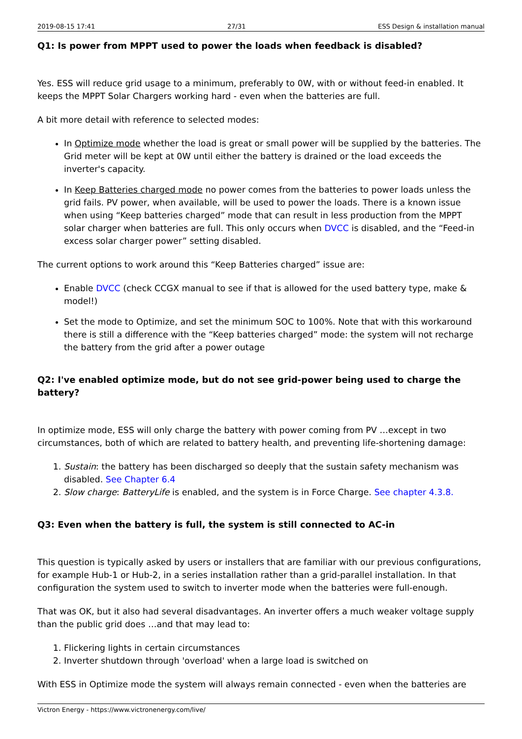2019-08-15 17:41 27/31 ESS Design & installation manual
Q1: Is power from MPPT used to power the loads when feedback is disabled?
Yes. ESS will reduce grid usage to a minimum, preferably to 0W, with or without feed-in enabled. It keeps the MPPT Solar Chargers working hard - even when the batteries are full.
A bit more detail with reference to selected modes:
In Optimize mode whether the load is great or small power will be supplied by the batteries. The Grid meter will be kept at 0W until either the battery is drained or the load exceeds the inverter's capacity.
In Keep Batteries charged mode no power comes from the batteries to power loads unless the grid fails. PV power, when available, will be used to power the loads. There is a known issue when using “Keep batteries charged” mode that can result in less production from the MPPT solar charger when batteries are full. This only occurs when DVCC is disabled, and the “Feed-in excess solar charger power” setting disabled.
The current options to work around this “Keep Batteries charged” issue are:
Enable DVCC (check CCGX manual to see if that is allowed for the used battery type, make & model!)
Set the mode to Optimize, and set the minimum SOC to 100%. Note that with this workaround there is still a difference with the “Keep batteries charged” mode: the system will not recharge the battery from the grid after a power outage
Q2: I've enabled optimize mode, but do not see grid-power being used to charge the battery?
In optimize mode, ESS will only charge the battery with power coming from PV …except in two circumstances, both of which are related to battery health, and preventing life-shortening damage:
1. Sustain: the battery has been discharged so deeply that the sustain safety mechanism was disabled. See Chapter 6.4
2. Slow charge: BatteryLife is enabled, and the system is in Force Charge. See chapter 4.3.8.
Q3: Even when the battery is full, the system is still connected to AC-in
This question is typically asked by users or installers that are familiar with our previous configurations, for example Hub-1 or Hub-2, in a series installation rather than a grid-parallel installation. In that configuration the system used to switch to inverter mode when the batteries were full-enough.
That was OK, but it also had several disadvantages. An inverter offers a much weaker voltage supply than the public grid does …and that may lead to:
1. Flickering lights in certain circumstances
2. Inverter shutdown through 'overload' when a large load is switched on
With ESS in Optimize mode the system will always remain connected - even when the batteries are
Victron Energy - https://www.victronenergy.com/live/